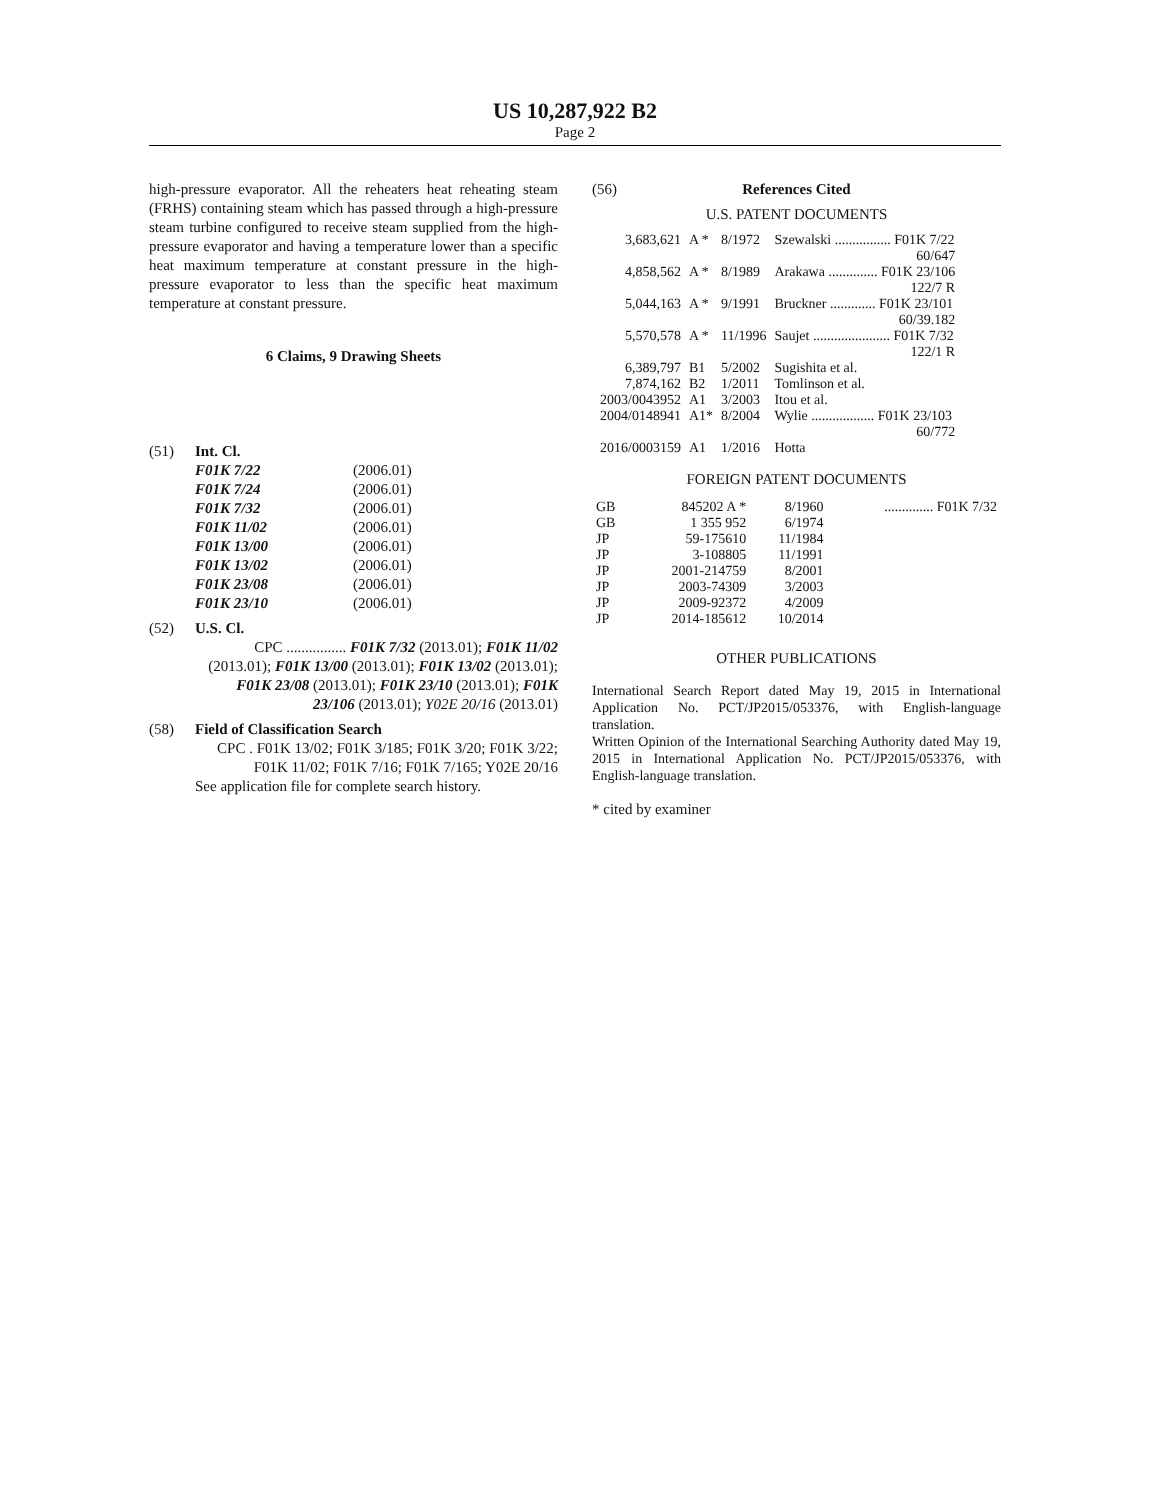US 10,287,922 B2
Page 2
high-pressure evaporator. All the reheaters heat reheating steam (FRHS) containing steam which has passed through a high-pressure steam turbine configured to receive steam supplied from the high-pressure evaporator and having a temperature lower than a specific heat maximum temperature at constant pressure in the high-pressure evaporator to less than the specific heat maximum temperature at constant pressure.
6 Claims, 9 Drawing Sheets
(51) Int. Cl.
| F01K 7/22 | (2006.01) |
| F01K 7/24 | (2006.01) |
| F01K 7/32 | (2006.01) |
| F01K 11/02 | (2006.01) |
| F01K 13/00 | (2006.01) |
| F01K 13/02 | (2006.01) |
| F01K 23/08 | (2006.01) |
| F01K 23/10 | (2006.01) |
(52) U.S. Cl.
CPC ................ F01K 7/32 (2013.01); F01K 11/02 (2013.01); F01K 13/00 (2013.01); F01K 13/02 (2013.01); F01K 23/08 (2013.01); F01K 23/10 (2013.01); F01K 23/106 (2013.01); Y02E 20/16 (2013.01)
(58) Field of Classification Search
CPC . F01K 13/02; F01K 3/185; F01K 3/20; F01K 3/22; F01K 11/02; F01K 7/16; F01K 7/165; Y02E 20/16
See application file for complete search history.
(56) References Cited
U.S. PATENT DOCUMENTS
| 3,683,621 | A * | 8/1972 | Szewalski ................ F01K 7/22 60/647 |
| 4,858,562 | A * | 8/1989 | Arakawa .............. F01K 23/106 122/7 R |
| 5,044,163 | A * | 9/1991 | Bruckner ............. F01K 23/101 60/39.182 |
| 5,570,578 | A * | 11/1996 | Saujet ...................... F01K 7/32 122/1 R |
| 6,389,797 | B1 | 5/2002 | Sugishita et al. |
| 7,874,162 | B2 | 1/2011 | Tomlinson et al. |
| 2003/0043952 | A1 | 3/2003 | Itou et al. |
| 2004/0148941 | A1* | 8/2004 | Wylie .................. F01K 23/103 60/772 |
| 2016/0003159 | A1 | 1/2016 | Hotta |
FOREIGN PATENT DOCUMENTS
| GB | 845202 A * | 8/1960 | .............. F01K 7/32 |
| GB | 1 355 952 | 6/1974 | |
| JP | 59-175610 | 11/1984 | |
| JP | 3-108805 | 11/1991 | |
| JP | 2001-214759 | 8/2001 | |
| JP | 2003-74309 | 3/2003 | |
| JP | 2009-92372 | 4/2009 | |
| JP | 2014-185612 | 10/2014 | |
OTHER PUBLICATIONS
International Search Report dated May 19, 2015 in International Application No. PCT/JP2015/053376, with English-language translation.
Written Opinion of the International Searching Authority dated May 19, 2015 in International Application No. PCT/JP2015/053376, with English-language translation.
* cited by examiner